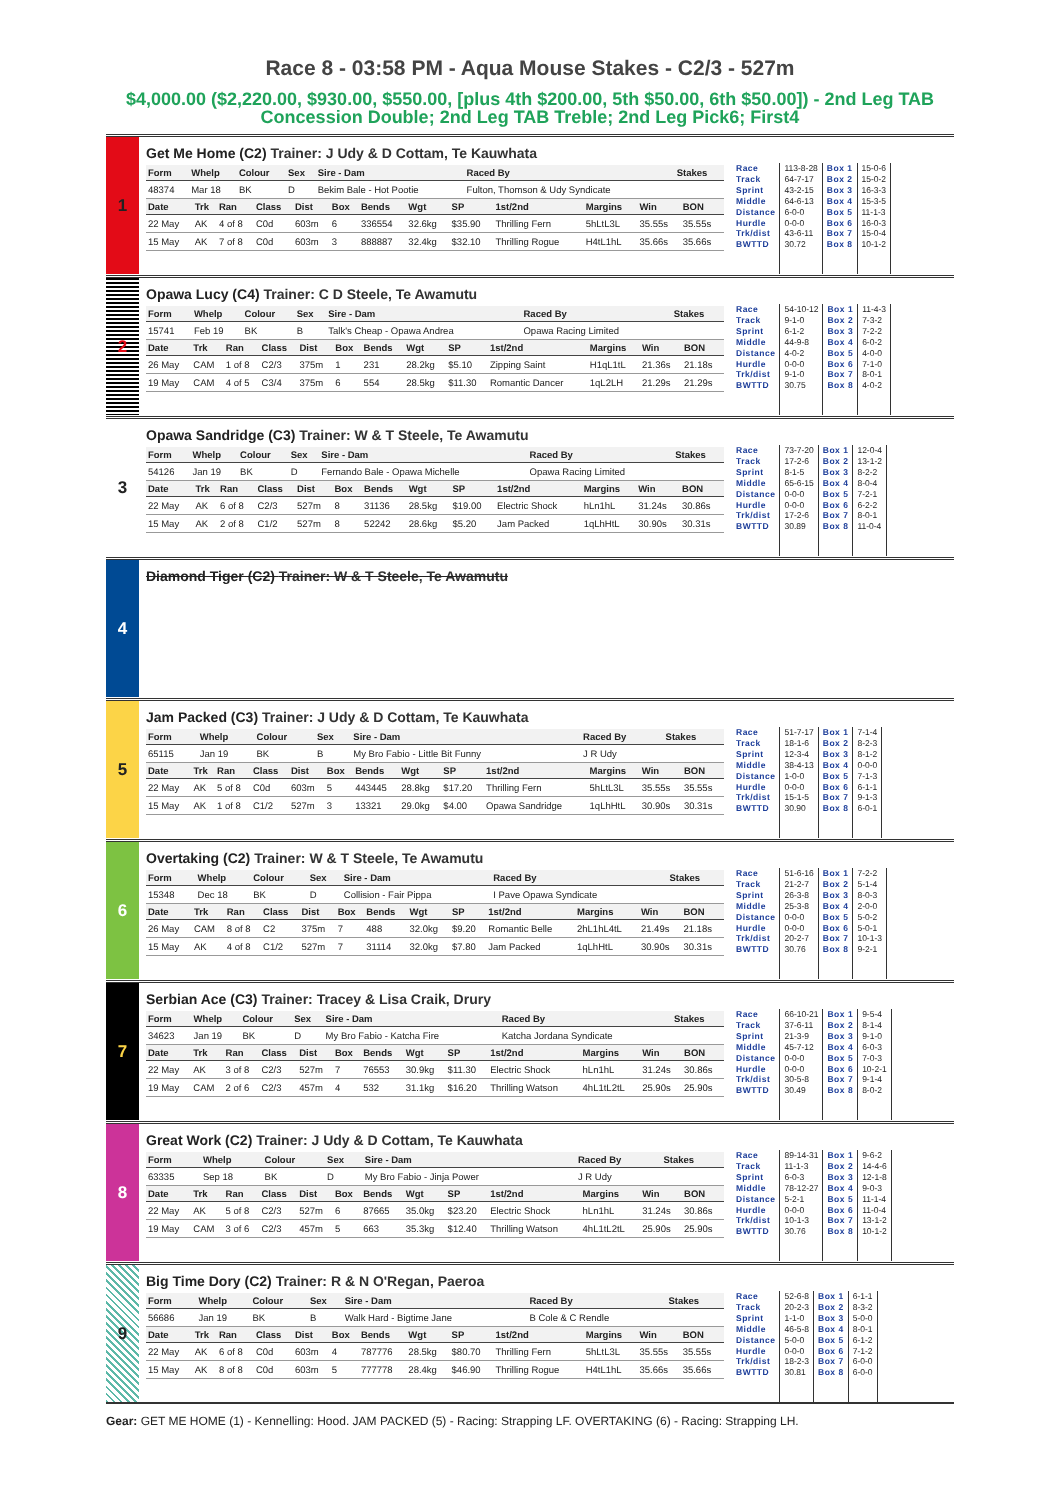Race 8 - 03:58 PM - Aqua Mouse Stakes - C2/3 - 527m
$4,000.00 ($2,220.00, $930.00, $550.00, [plus 4th $200.00, 5th $50.00, 6th $50.00]) - 2nd Leg TAB Concession Double; 2nd Leg TAB Treble; 2nd Leg Pick6; First4
1
Get Me Home (C2) Trainer: J Udy & D Cottam, Te Kauwhata
| Form | Whelp | Colour | Sex | Sire - Dam | Raced By | Stakes |
| --- | --- | --- | --- | --- | --- | --- |
| 48374 | Mar 18 | BK | D | Bekim Bale - Hot Pootie | Fulton, Thomson & Udy Syndicate | |
| Date | Trk | Ran | Class | Dist | Box | Bends | Wgt | SP | 1st/2nd | Margins | Win | BON |
| --- | --- | --- | --- | --- | --- | --- | --- | --- | --- | --- | --- | --- |
| 22 May | AK | 4 of 8 | C0d | 603m | 6 | 336554 | 32.6kg | $35.90 | Thrilling Fern | 5hLtL3L | 35.55s | 35.55s |
| 15 May | AK | 7 of 8 | C0d | 603m | 3 | 888887 | 32.4kg | $32.10 | Thrilling Rogue | H4tL1hL | 35.66s | 35.66s |
Race
Track
Sprint
Middle
Distance
Hurdle
Trk/dist
BWTTD
113-8-28
64-7-17
43-2-15
64-6-13
6-0-0
0-0-0
43-6-11
30.72
Box 1
Box 2
Box 3
Box 4
Box 5
Box 6
Box 7
Box 8
15-0-6
15-0-2
16-3-3
15-3-5
11-1-3
16-0-3
15-0-4
10-1-2
2
Opawa Lucy (C4) Trainer: C D Steele, Te Awamutu
| Form | Whelp | Colour | Sex | Sire - Dam | Raced By | Stakes |
| --- | --- | --- | --- | --- | --- | --- |
| 15741 | Feb 19 | BK | B | Talk's Cheap - Opawa Andrea | Opawa Racing Limited | |
| Date | Trk | Ran | Class | Dist | Box | Bends | Wgt | SP | 1st/2nd | Margins | Win | BON |
| --- | --- | --- | --- | --- | --- | --- | --- | --- | --- | --- | --- | --- |
| 26 May | CAM | 1 of 8 | C2/3 | 375m | 1 | 231 | 28.2kg | $5.10 | Zipping Saint | H1qL1tL | 21.36s | 21.18s |
| 19 May | CAM | 4 of 5 | C3/4 | 375m | 6 | 554 | 28.5kg | $11.30 | Romantic Dancer | 1qL2LH | 21.29s | 21.29s |
Race
Track
Sprint
Middle
Distance
Hurdle
Trk/dist
BWTTD
54-10-12
9-1-0
6-1-2
44-9-8
4-0-2
0-0-0
9-1-0
30.75
Box 1
Box 2
Box 3
Box 4
Box 5
Box 6
Box 7
Box 8
11-4-3
7-3-2
7-2-2
6-0-2
4-0-0
7-1-0
8-0-1
4-0-2
3
Opawa Sandridge (C3) Trainer: W & T Steele, Te Awamutu
| Form | Whelp | Colour | Sex | Sire - Dam | Raced By | Stakes |
| --- | --- | --- | --- | --- | --- | --- |
| 54126 | Jan 19 | BK | D | Fernando Bale - Opawa Michelle | Opawa Racing Limited | |
| Date | Trk | Ran | Class | Dist | Box | Bends | Wgt | SP | 1st/2nd | Margins | Win | BON |
| --- | --- | --- | --- | --- | --- | --- | --- | --- | --- | --- | --- | --- |
| 22 May | AK | 6 of 8 | C2/3 | 527m | 8 | 31136 | 28.5kg | $19.00 | Electric Shock | hLn1hL | 31.24s | 30.86s |
| 15 May | AK | 2 of 8 | C1/2 | 527m | 8 | 52242 | 28.6kg | $5.20 | Jam Packed | 1qLhHtL | 30.90s | 30.31s |
Race
Track
Sprint
Middle
Distance
Hurdle
Trk/dist
BWTTD
73-7-20
17-2-6
8-1-5
65-6-15
0-0-0
0-0-0
17-2-6
30.89
Box 1
Box 2
Box 3
Box 4
Box 5
Box 6
Box 7
Box 8
12-0-4
13-1-2
8-2-2
8-0-4
7-2-1
6-2-2
8-0-1
11-0-4
4
Diamond Tiger (C2) Trainer: W & T Steele, Te Awamutu
5
Jam Packed (C3) Trainer: J Udy & D Cottam, Te Kauwhata
| Form | Whelp | Colour | Sex | Sire - Dam | Raced By | Stakes |
| --- | --- | --- | --- | --- | --- | --- |
| 65115 | Jan 19 | BK | B | My Bro Fabio - Little Bit Funny | J R Udy | |
| Date | Trk | Ran | Class | Dist | Box | Bends | Wgt | SP | 1st/2nd | Margins | Win | BON |
| --- | --- | --- | --- | --- | --- | --- | --- | --- | --- | --- | --- | --- |
| 22 May | AK | 5 of 8 | C0d | 603m | 5 | 443445 | 28.8kg | $17.20 | Thrilling Fern | 5hLtL3L | 35.55s | 35.55s |
| 15 May | AK | 1 of 8 | C1/2 | 527m | 3 | 13321 | 29.0kg | $4.00 | Opawa Sandridge | 1qLhHtL | 30.90s | 30.31s |
Race
Track
Sprint
Middle
Distance
Hurdle
Trk/dist
BWTTD
51-7-17
18-1-6
12-3-4
38-4-13
1-0-0
0-0-0
15-1-5
30.90
Box 1
Box 2
Box 3
Box 4
Box 5
Box 6
Box 7
Box 8
7-1-4
8-2-3
8-1-2
0-0-0
7-1-3
6-1-1
9-1-3
6-0-1
6
Overtaking (C2) Trainer: W & T Steele, Te Awamutu
| Form | Whelp | Colour | Sex | Sire - Dam | Raced By | Stakes |
| --- | --- | --- | --- | --- | --- | --- |
| 15348 | Dec 18 | BK | D | Collision - Fair Pippa | I Pave Opawa Syndicate | |
| Date | Trk | Ran | Class | Dist | Box | Bends | Wgt | SP | 1st/2nd | Margins | Win | BON |
| --- | --- | --- | --- | --- | --- | --- | --- | --- | --- | --- | --- | --- |
| 26 May | CAM | 8 of 8 | C2 | 375m | 7 | 488 | 32.0kg | $9.20 | Romantic Belle | 2hL1hL4tL | 21.49s | 21.18s |
| 15 May | AK | 4 of 8 | C1/2 | 527m | 7 | 31114 | 32.0kg | $7.80 | Jam Packed | 1qLhHtL | 30.90s | 30.31s |
Race
Track
Sprint
Middle
Distance
Hurdle
Trk/dist
BWTTD
51-6-16
21-2-7
26-3-8
25-3-8
0-0-0
0-0-0
20-2-7
30.76
Box 1
Box 2
Box 3
Box 4
Box 5
Box 6
Box 7
Box 8
7-2-2
5-1-4
8-0-3
2-0-0
5-0-2
5-0-1
10-1-3
9-2-1
7
Serbian Ace (C3) Trainer: Tracey & Lisa Craik, Drury
| Form | Whelp | Colour | Sex | Sire - Dam | Raced By | Stakes |
| --- | --- | --- | --- | --- | --- | --- |
| 34623 | Jan 19 | BK | D | My Bro Fabio - Katcha Fire | Katcha Jordana Syndicate | |
| Date | Trk | Ran | Class | Dist | Box | Bends | Wgt | SP | 1st/2nd | Margins | Win | BON |
| --- | --- | --- | --- | --- | --- | --- | --- | --- | --- | --- | --- | --- |
| 22 May | AK | 3 of 8 | C2/3 | 527m | 7 | 76553 | 30.9kg | $11.30 | Electric Shock | hLn1hL | 31.24s | 30.86s |
| 19 May | CAM | 2 of 6 | C2/3 | 457m | 4 | 532 | 31.1kg | $16.20 | Thrilling Watson | 4hL1tL2tL | 25.90s | 25.90s |
Race
Track
Sprint
Middle
Distance
Hurdle
Trk/dist
BWTTD
66-10-21
37-6-11
21-3-9
45-7-12
0-0-0
0-0-0
30-5-8
30.49
Box 1
Box 2
Box 3
Box 4
Box 5
Box 6
Box 7
Box 8
9-5-4
8-1-4
9-1-0
6-0-3
7-0-3
10-2-1
9-1-4
8-0-2
8
Great Work (C2) Trainer: J Udy & D Cottam, Te Kauwhata
| Form | Whelp | Colour | Sex | Sire - Dam | Raced By | Stakes |
| --- | --- | --- | --- | --- | --- | --- |
| 63335 | Sep 18 | BK | D | My Bro Fabio - Jinja Power | J R Udy | |
| Date | Trk | Ran | Class | Dist | Box | Bends | Wgt | SP | 1st/2nd | Margins | Win | BON |
| --- | --- | --- | --- | --- | --- | --- | --- | --- | --- | --- | --- | --- |
| 22 May | AK | 5 of 8 | C2/3 | 527m | 6 | 87665 | 35.0kg | $23.20 | Electric Shock | hLn1hL | 31.24s | 30.86s |
| 19 May | CAM | 3 of 6 | C2/3 | 457m | 5 | 663 | 35.3kg | $12.40 | Thrilling Watson | 4hL1tL2tL | 25.90s | 25.90s |
Race
Track
Sprint
Middle
Distance
Hurdle
Trk/dist
BWTTD
89-14-31
11-1-3
6-0-3
78-12-27
5-2-1
0-0-0
10-1-3
30.76
Box 1
Box 2
Box 3
Box 4
Box 5
Box 6
Box 7
Box 8
9-6-2
14-4-6
12-1-8
9-0-3
11-1-4
11-0-4
13-1-2
10-1-2
9
Big Time Dory (C2) Trainer: R & N O'Regan, Paeroa
| Form | Whelp | Colour | Sex | Sire - Dam | Raced By | Stakes |
| --- | --- | --- | --- | --- | --- | --- |
| 56686 | Jan 19 | BK | B | Walk Hard - Bigtime Jane | B Cole & C Rendle | |
| Date | Trk | Ran | Class | Dist | Box | Bends | Wgt | SP | 1st/2nd | Margins | Win | BON |
| --- | --- | --- | --- | --- | --- | --- | --- | --- | --- | --- | --- | --- |
| 22 May | AK | 6 of 8 | C0d | 603m | 4 | 787776 | 28.5kg | $80.70 | Thrilling Fern | 5hLtL3L | 35.55s | 35.55s |
| 15 May | AK | 8 of 8 | C0d | 603m | 5 | 777778 | 28.4kg | $46.90 | Thrilling Rogue | H4tL1hL | 35.66s | 35.66s |
Race
Track
Sprint
Middle
Distance
Hurdle
Trk/dist
BWTTD
52-6-8
20-2-3
1-1-0
46-5-8
5-0-0
0-0-0
18-2-3
30.81
Box 1
Box 2
Box 3
Box 4
Box 5
Box 6
Box 7
Box 8
6-1-1
8-3-2
5-0-0
8-0-1
6-1-2
7-1-2
6-0-0
6-0-0
Gear: GET ME HOME (1) - Kennelling: Hood. JAM PACKED (5) - Racing: Strapping LF. OVERTAKING (6) - Racing: Strapping LH.